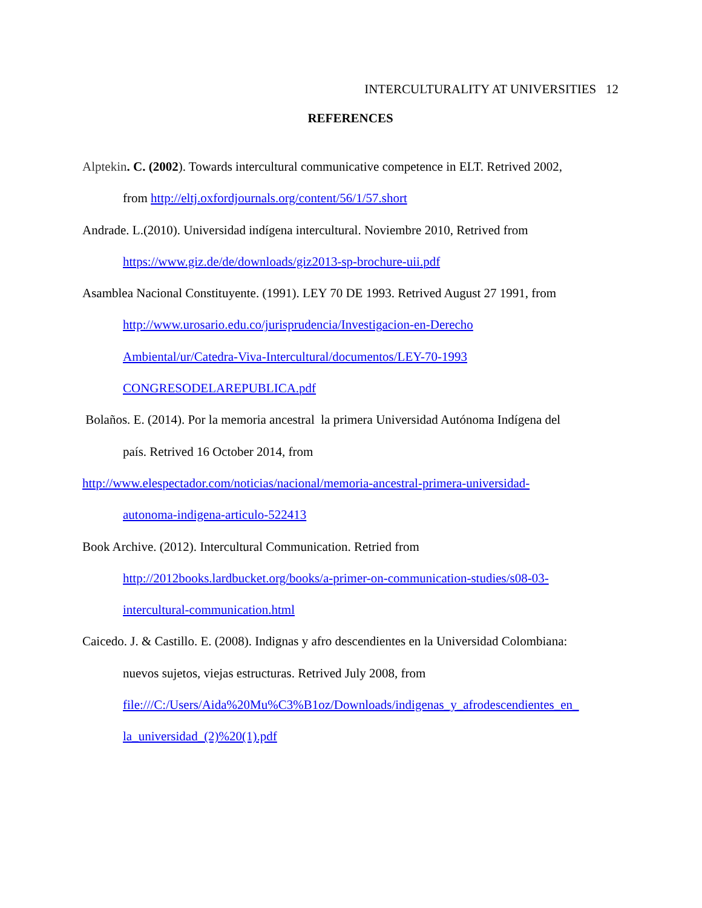INTERCULTURALITY AT UNIVERSITIES 12
REFERENCES
Alptekin. C. (2002). Towards intercultural communicative competence in ELT. Retrived 2002,
from http://eltj.oxfordjournals.org/content/56/1/57.short
Andrade. L.(2010). Universidad indígena intercultural. Noviembre 2010, Retrived from
https://www.giz.de/de/downloads/giz2013-sp-brochure-uii.pdf
Asamblea Nacional Constituyente. (1991). LEY 70 DE 1993. Retrived August 27 1991, from
http://www.urosario.edu.co/jurisprudencia/Investigacion-en-Derecho
Ambiental/ur/Catedra-Viva-Intercultural/documentos/LEY-70-1993
CONGRESODELAREPUBLICA.pdf
Bolaños. E. (2014). Por la memoria ancestral la primera Universidad Autónoma Indígena del
país. Retrived 16 October 2014, from
http://www.elespectador.com/noticias/nacional/memoria-ancestral-primera-universidad-
autonoma-indigena-articulo-522413
Book Archive. (2012). Intercultural Communication. Retried from
http://2012books.lardbucket.org/books/a-primer-on-communication-studies/s08-03-
intercultural-communication.html
Caicedo. J. & Castillo. E. (2008). Indignas y afro descendientes en la Universidad Colombiana:
nuevos sujetos, viejas estructuras. Retrived July 2008, from
file:///C:/Users/Aida%20Mu%C3%B1oz/Downloads/indigenas_y_afrodescendientes_en_
la_universidad_(2)%20(1).pdf